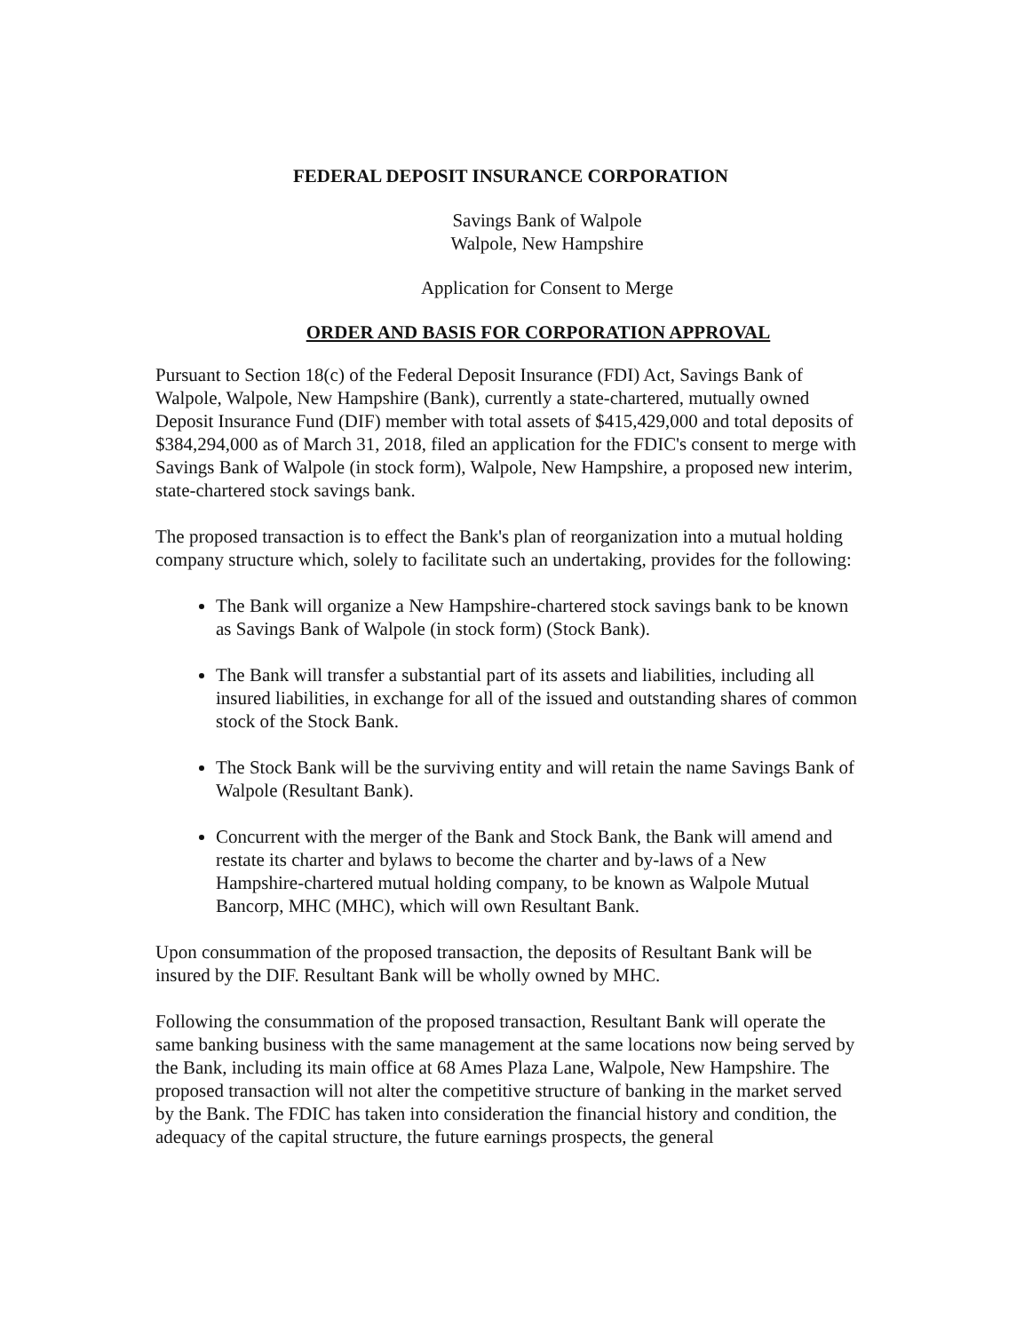FEDERAL DEPOSIT INSURANCE CORPORATION
Savings Bank of Walpole
Walpole, New Hampshire
Application for Consent to Merge
ORDER AND BASIS FOR CORPORATION APPROVAL
Pursuant to Section 18(c) of the Federal Deposit Insurance (FDI) Act, Savings Bank of Walpole, Walpole, New Hampshire (Bank), currently a state-chartered, mutually owned Deposit Insurance Fund (DIF) member with total assets of $415,429,000 and total deposits of $384,294,000 as of March 31, 2018, filed an application for the FDIC's consent to merge with Savings Bank of Walpole (in stock form), Walpole, New Hampshire, a proposed new interim, state-chartered stock savings bank.
The proposed transaction is to effect the Bank's plan of reorganization into a mutual holding company structure which, solely to facilitate such an undertaking, provides for the following:
The Bank will organize a New Hampshire-chartered stock savings bank to be known as Savings Bank of Walpole (in stock form) (Stock Bank).
The Bank will transfer a substantial part of its assets and liabilities, including all insured liabilities, in exchange for all of the issued and outstanding shares of common stock of the Stock Bank.
The Stock Bank will be the surviving entity and will retain the name Savings Bank of Walpole (Resultant Bank).
Concurrent with the merger of the Bank and Stock Bank, the Bank will amend and restate its charter and bylaws to become the charter and by-laws of a New Hampshire-chartered mutual holding company, to be known as Walpole Mutual Bancorp, MHC (MHC), which will own Resultant Bank.
Upon consummation of the proposed transaction, the deposits of Resultant Bank will be insured by the DIF. Resultant Bank will be wholly owned by MHC.
Following the consummation of the proposed transaction, Resultant Bank will operate the same banking business with the same management at the same locations now being served by the Bank, including its main office at 68 Ames Plaza Lane, Walpole, New Hampshire. The proposed transaction will not alter the competitive structure of banking in the market served by the Bank. The FDIC has taken into consideration the financial history and condition, the adequacy of the capital structure, the future earnings prospects, the general